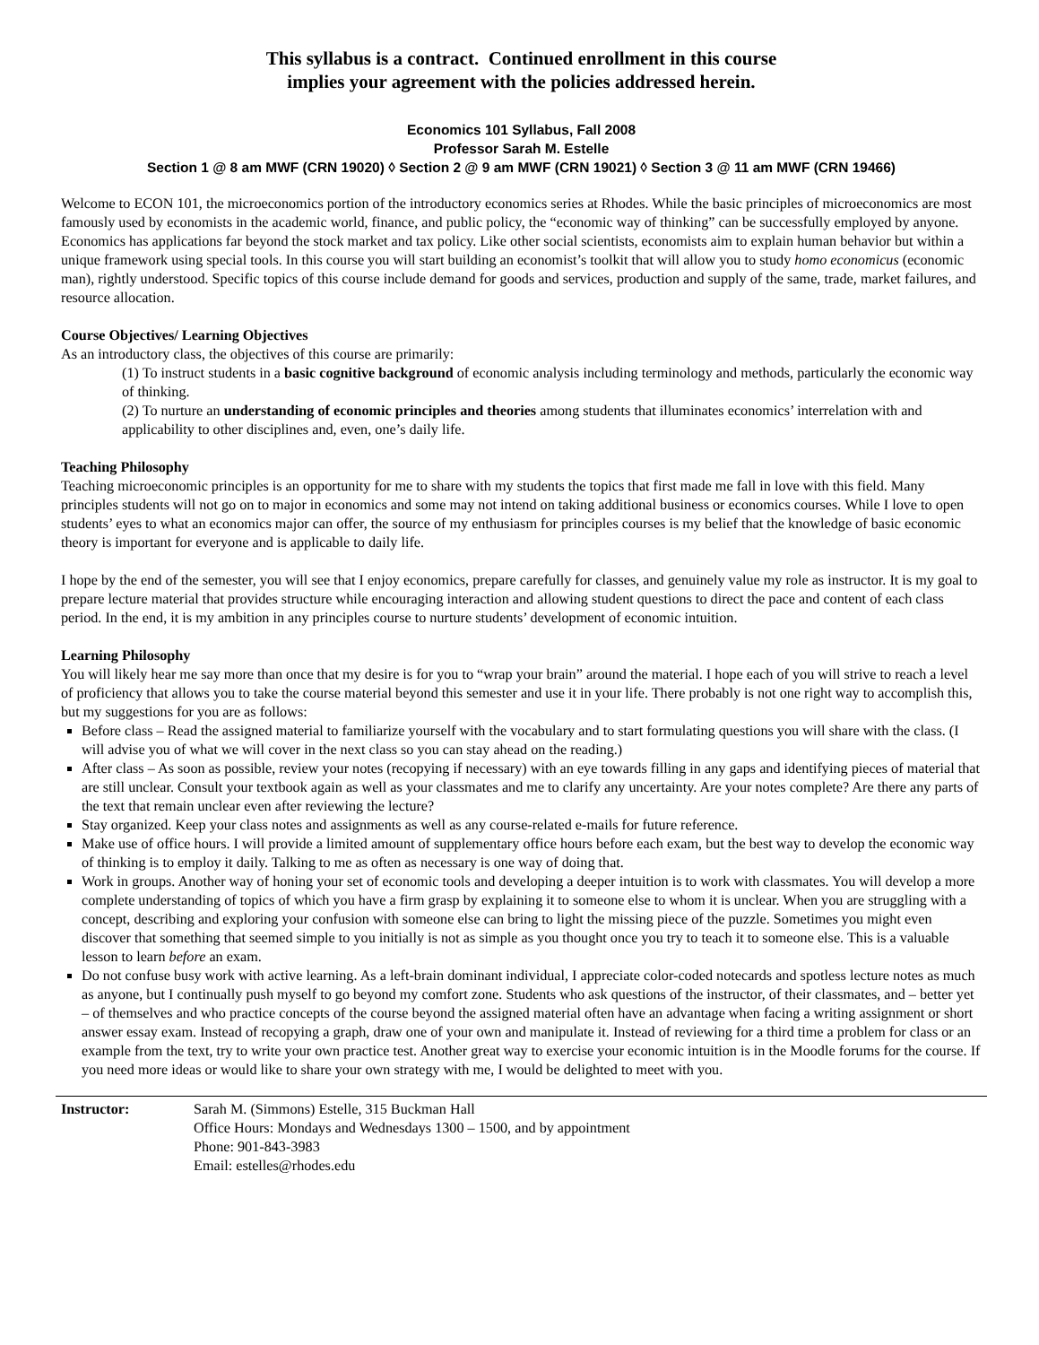This syllabus is a contract. Continued enrollment in this course
implies your agreement with the policies addressed herein.
Economics 101 Syllabus, Fall 2008
Professor Sarah M. Estelle
Section 1 @ 8 am MWF (CRN 19020) ◊ Section 2 @ 9 am MWF (CRN 19021) ◊ Section 3 @ 11 am MWF (CRN 19466)
Welcome to ECON 101, the microeconomics portion of the introductory economics series at Rhodes. While the basic principles of microeconomics are most famously used by economists in the academic world, finance, and public policy, the “economic way of thinking” can be successfully employed by anyone. Economics has applications far beyond the stock market and tax policy. Like other social scientists, economists aim to explain human behavior but within a unique framework using special tools. In this course you will start building an economist’s toolkit that will allow you to study homo economicus (economic man), rightly understood. Specific topics of this course include demand for goods and services, production and supply of the same, trade, market failures, and resource allocation.
Course Objectives/ Learning Objectives
As an introductory class, the objectives of this course are primarily:
(1) To instruct students in a basic cognitive background of economic analysis including terminology and methods, particularly the economic way of thinking.
(2) To nurture an understanding of economic principles and theories among students that illuminates economics’ interrelation with and applicability to other disciplines and, even, one’s daily life.
Teaching Philosophy
Teaching microeconomic principles is an opportunity for me to share with my students the topics that first made me fall in love with this field. Many principles students will not go on to major in economics and some may not intend on taking additional business or economics courses. While I love to open students’ eyes to what an economics major can offer, the source of my enthusiasm for principles courses is my belief that the knowledge of basic economic theory is important for everyone and is applicable to daily life.
I hope by the end of the semester, you will see that I enjoy economics, prepare carefully for classes, and genuinely value my role as instructor. It is my goal to prepare lecture material that provides structure while encouraging interaction and allowing student questions to direct the pace and content of each class period. In the end, it is my ambition in any principles course to nurture students’ development of economic intuition.
Learning Philosophy
You will likely hear me say more than once that my desire is for you to “wrap your brain” around the material. I hope each of you will strive to reach a level of proficiency that allows you to take the course material beyond this semester and use it in your life. There probably is not one right way to accomplish this, but my suggestions for you are as follows:
Before class – Read the assigned material to familiarize yourself with the vocabulary and to start formulating questions you will share with the class. (I will advise you of what we will cover in the next class so you can stay ahead on the reading.)
After class – As soon as possible, review your notes (recopying if necessary) with an eye towards filling in any gaps and identifying pieces of material that are still unclear. Consult your textbook again as well as your classmates and me to clarify any uncertainty. Are your notes complete? Are there any parts of the text that remain unclear even after reviewing the lecture?
Stay organized. Keep your class notes and assignments as well as any course-related e-mails for future reference.
Make use of office hours. I will provide a limited amount of supplementary office hours before each exam, but the best way to develop the economic way of thinking is to employ it daily. Talking to me as often as necessary is one way of doing that.
Work in groups. Another way of honing your set of economic tools and developing a deeper intuition is to work with classmates. You will develop a more complete understanding of topics of which you have a firm grasp by explaining it to someone else to whom it is unclear. When you are struggling with a concept, describing and exploring your confusion with someone else can bring to light the missing piece of the puzzle. Sometimes you might even discover that something that seemed simple to you initially is not as simple as you thought once you try to teach it to someone else. This is a valuable lesson to learn before an exam.
Do not confuse busy work with active learning. As a left-brain dominant individual, I appreciate color-coded notecards and spotless lecture notes as much as anyone, but I continually push myself to go beyond my comfort zone. Students who ask questions of the instructor, of their classmates, and – better yet – of themselves and who practice concepts of the course beyond the assigned material often have an advantage when facing a writing assignment or short answer essay exam. Instead of recopying a graph, draw one of your own and manipulate it. Instead of reviewing for a third time a problem for class or an example from the text, try to write your own practice test. Another great way to exercise your economic intuition is in the Moodle forums for the course. If you need more ideas or would like to share your own strategy with me, I would be delighted to meet with you.
Instructor: Sarah M. (Simmons) Estelle, 315 Buckman Hall
Office Hours: Mondays and Wednesdays 1300 – 1500, and by appointment
Phone: 901-843-3983
Email: estelles@rhodes.edu